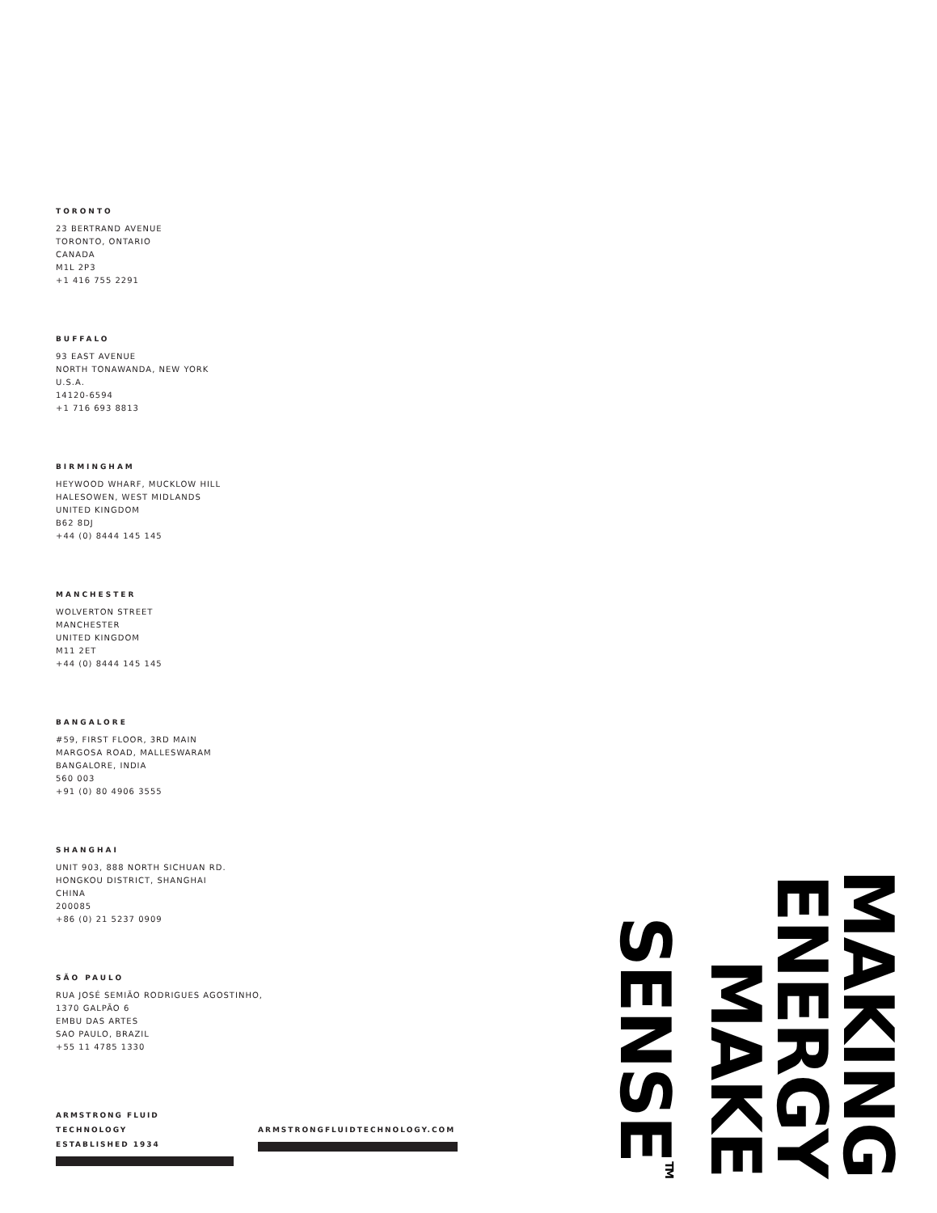TORONTO
23 BERTRAND AVENUE
TORONTO, ONTARIO
CANADA
M1L 2P3
+1 416 755 2291
BUFFALO
93 EAST AVENUE
NORTH TONAWANDA, NEW YORK
U.S.A.
14120-6594
+1 716 693 8813
BIRMINGHAM
HEYWOOD WHARF, MUCKLOW HILL
HALESOWEN, WEST MIDLANDS
UNITED KINGDOM
B62 8DJ
+44 (0) 8444 145 145
MANCHESTER
WOLVERTON STREET
MANCHESTER
UNITED KINGDOM
M11 2ET
+44 (0) 8444 145 145
BANGALORE
#59, FIRST FLOOR, 3RD MAIN
MARGOSA ROAD, MALLESWARAM
BANGALORE, INDIA
560 003
+91 (0) 80 4906 3555
SHANGHAI
UNIT 903, 888 NORTH SICHUAN RD.
HONGKOU DISTRICT, SHANGHAI
CHINA
200085
+86 (0) 21 5237 0909
SÃO PAULO
RUA JOSÉ SEMIÃO RODRIGUES AGOSTINHO,
1370 GALPÃO 6
EMBU DAS ARTES
SAO PAULO, BRAZIL
+55 11 4785 1330
ARMSTRONG FLUID TECHNOLOGY
ESTABLISHED 1934
ARMSTRONGFLUIDTECHNOLOGY.COM
MAKING
ENERGY
MAKE
SENSE<sup>TM</sup>